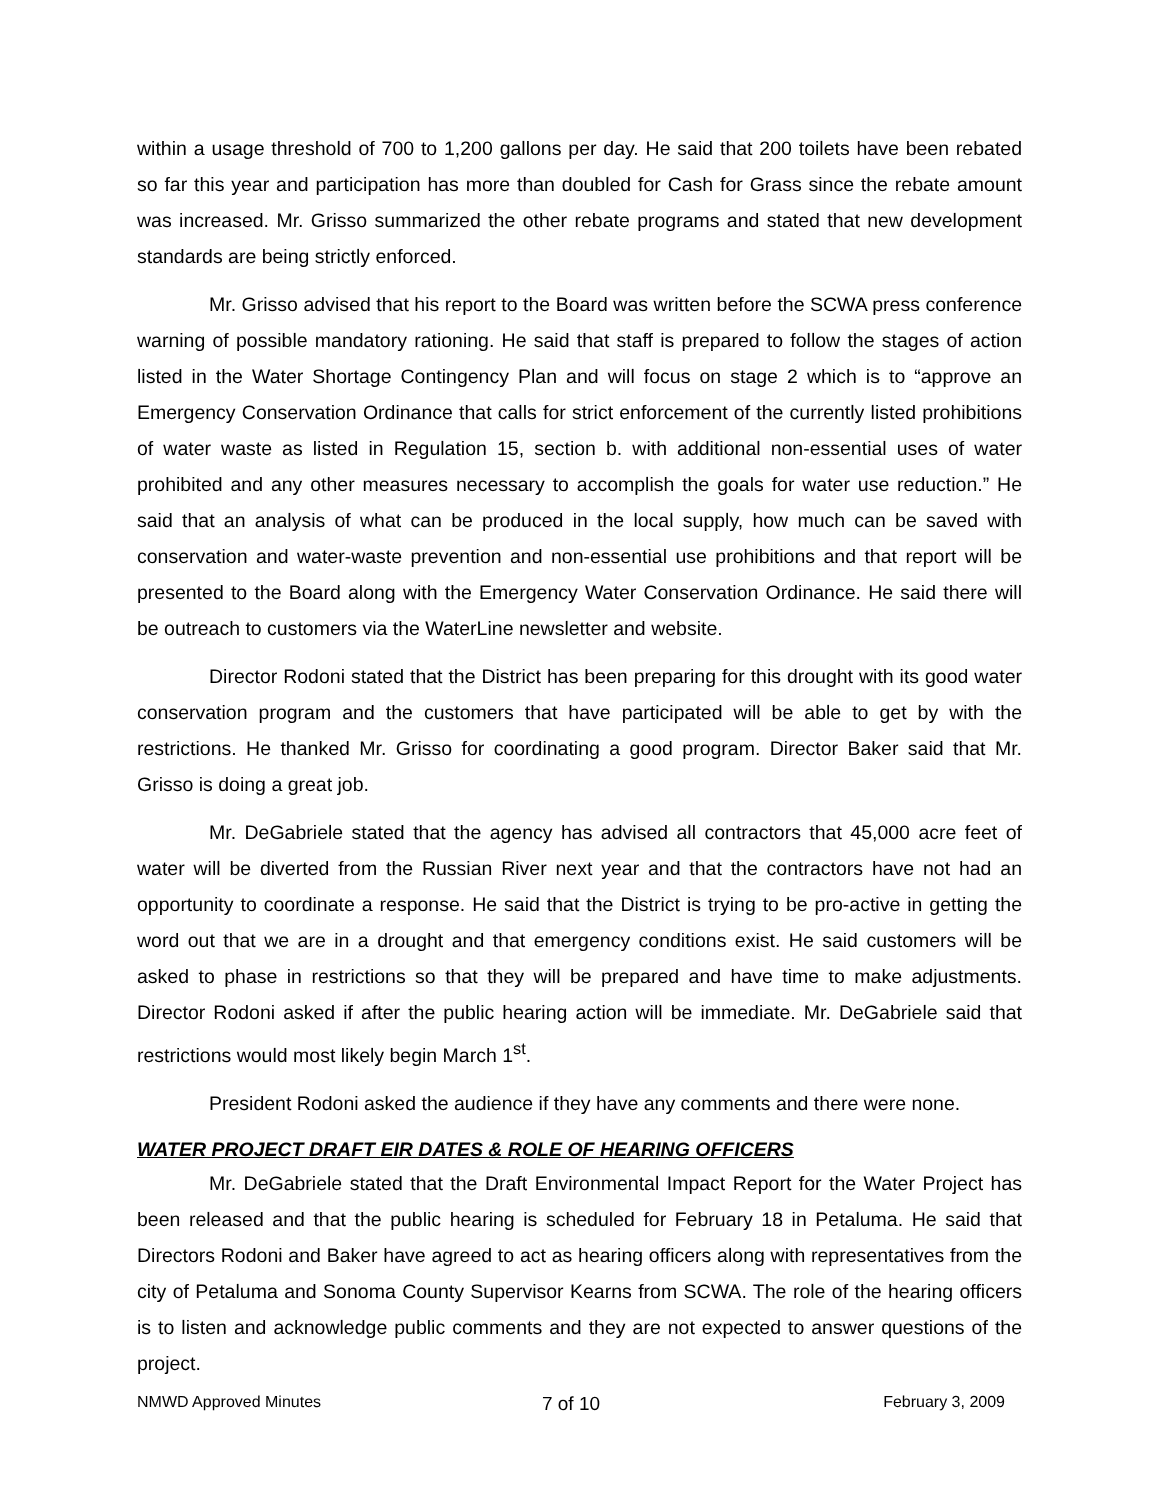within a usage threshold of 700 to 1,200 gallons per day. He said that 200 toilets have been rebated so far this year and participation has more than doubled for Cash for Grass since the rebate amount was increased. Mr. Grisso summarized the other rebate programs and stated that new development standards are being strictly enforced.
Mr. Grisso advised that his report to the Board was written before the SCWA press conference warning of possible mandatory rationing. He said that staff is prepared to follow the stages of action listed in the Water Shortage Contingency Plan and will focus on stage 2 which is to “approve an Emergency Conservation Ordinance that calls for strict enforcement of the currently listed prohibitions of water waste as listed in Regulation 15, section b. with additional non-essential uses of water prohibited and any other measures necessary to accomplish the goals for water use reduction.” He said that an analysis of what can be produced in the local supply, how much can be saved with conservation and water-waste prevention and non-essential use prohibitions and that report will be presented to the Board along with the Emergency Water Conservation Ordinance. He said there will be outreach to customers via the WaterLine newsletter and website.
Director Rodoni stated that the District has been preparing for this drought with its good water conservation program and the customers that have participated will be able to get by with the restrictions. He thanked Mr. Grisso for coordinating a good program. Director Baker said that Mr. Grisso is doing a great job.
Mr. DeGabriele stated that the agency has advised all contractors that 45,000 acre feet of water will be diverted from the Russian River next year and that the contractors have not had an opportunity to coordinate a response. He said that the District is trying to be pro-active in getting the word out that we are in a drought and that emergency conditions exist. He said customers will be asked to phase in restrictions so that they will be prepared and have time to make adjustments. Director Rodoni asked if after the public hearing action will be immediate. Mr. DeGabriele said that restrictions would most likely begin March 1<sup>st</sup>.
President Rodoni asked the audience if they have any comments and there were none.
WATER PROJECT DRAFT EIR DATES & ROLE OF HEARING OFFICERS
Mr. DeGabriele stated that the Draft Environmental Impact Report for the Water Project has been released and that the public hearing is scheduled for February 18 in Petaluma. He said that Directors Rodoni and Baker have agreed to act as hearing officers along with representatives from the city of Petaluma and Sonoma County Supervisor Kearns from SCWA. The role of the hearing officers is to listen and acknowledge public comments and they are not expected to answer questions of the project.
NMWD Approved Minutes
7 of 10
February 3, 2009